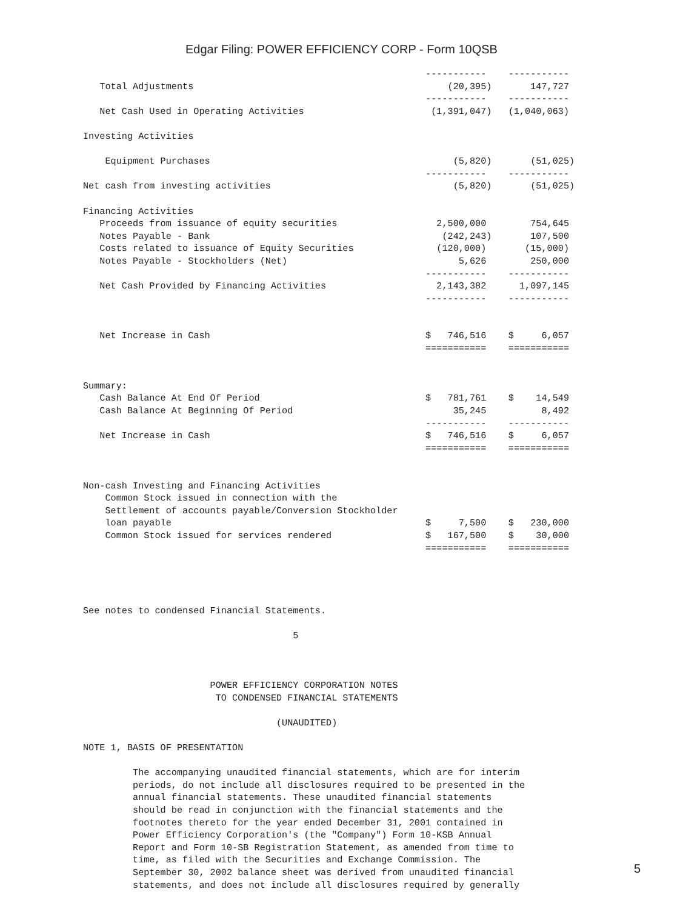Edgar Filing: POWER EFFICIENCY CORP - Form 10QSB
                                                              -----------    -----------
   Total Adjustments                                              (20,395)       147,727
                                                              -----------    -----------
   Net Cash Used in Operating Activities                       (1,391,047)   (1,040,063)

Investing Activities

    Equipment Purchases                                            (5,820)       (51,025)
                                                              -----------    -----------
Net cash from investing activities                                 (5,820)       (51,025)

Financing Activities
   Proceeds from issuance of equity securities                  2,500,000        754,645
   Notes Payable - Bank                                          (242,243)       107,500
   Costs related to issuance of Equity Securities               (120,000)       (15,000)
   Notes Payable - Stockholders (Net)                               5,626        250,000
                                                              -----------    -----------
   Net Cash Provided by Financing Activities                    2,143,382      1,097,145
                                                              -----------    -----------


   Net Increase in Cash                                       $   746,516    $     6,057
                                                              ===========    ===========


Summary:
   Cash Balance At End Of Period                              $   781,761    $    14,549
   Cash Balance At Beginning Of Period                             35,245          8,492
                                                              -----------    -----------
   Net Increase in Cash                                       $   746,516    $     6,057
                                                              ===========    ===========


Non-cash Investing and Financing Activities
    Common Stock issued in connection with the
    Settlement of accounts payable/Conversion Stockholder
    loan payable                                              $     7,500    $   230,000
    Common Stock issued for services rendered                 $   167,500    $    30,000
                                                              ===========    ===========




See notes to condensed Financial Statements.

                                      5



                       POWER EFFICIENCY CORPORATION NOTES
                        TO CONDENSED FINANCIAL STATEMENTS

                                   (UNAUDITED)

NOTE 1, BASIS OF PRESENTATION

         The accompanying unaudited financial statements, which are for interim
         periods, do not include all disclosures required to be presented in the
         annual financial statements. These unaudited financial statements
         should be read in conjunction with the financial statements and the
         footnotes thereto for the year ended December 31, 2001 contained in
         Power Efficiency Corporation's (the "Company") Form 10-KSB Annual
         Report and Form 10-SB Registration Statement, as amended from time to
         time, as filed with the Securities and Exchange Commission. The
         September 30, 2002 balance sheet was derived from unaudited financial
         statements, and does not include all disclosures required by generally
5